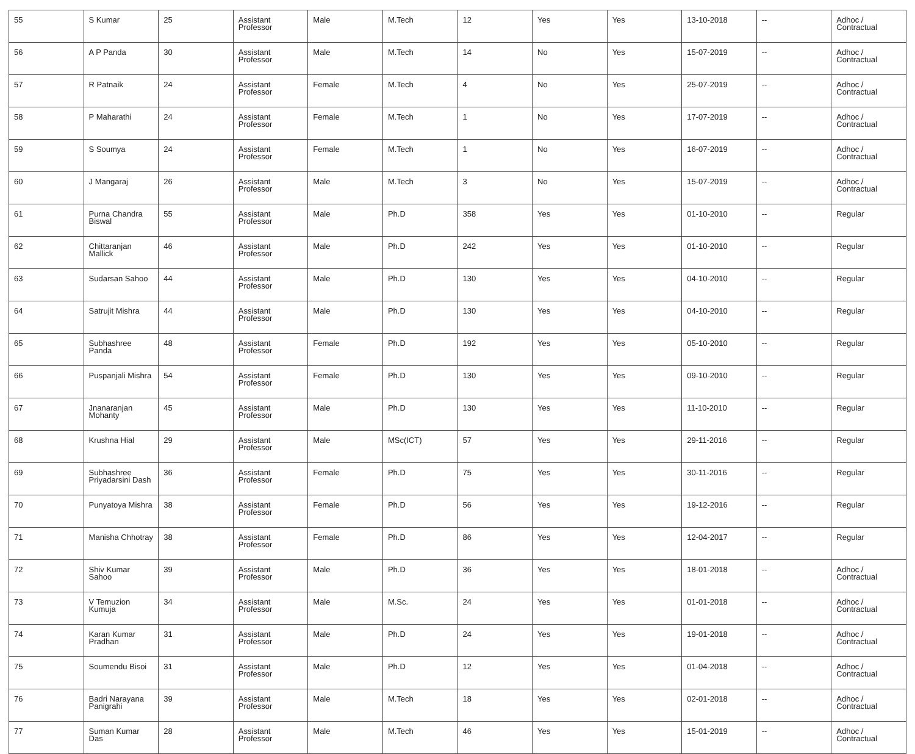| 55 | S Kumar | 25 | Assistant Professor | Male | M.Tech | 12 | Yes | Yes | 13-10-2018 | -- | Adhoc / Contractual |
| 56 | A P Panda | 30 | Assistant Professor | Male | M.Tech | 14 | No | Yes | 15-07-2019 | -- | Adhoc / Contractual |
| 57 | R Patnaik | 24 | Assistant Professor | Female | M.Tech | 4 | No | Yes | 25-07-2019 | -- | Adhoc / Contractual |
| 58 | P Maharathi | 24 | Assistant Professor | Female | M.Tech | 1 | No | Yes | 17-07-2019 | -- | Adhoc / Contractual |
| 59 | S Soumya | 24 | Assistant Professor | Female | M.Tech | 1 | No | Yes | 16-07-2019 | -- | Adhoc / Contractual |
| 60 | J Mangaraj | 26 | Assistant Professor | Male | M.Tech | 3 | No | Yes | 15-07-2019 | -- | Adhoc / Contractual |
| 61 | Purna Chandra Biswal | 55 | Assistant Professor | Male | Ph.D | 358 | Yes | Yes | 01-10-2010 | -- | Regular |
| 62 | Chittaranjan Mallick | 46 | Assistant Professor | Male | Ph.D | 242 | Yes | Yes | 01-10-2010 | -- | Regular |
| 63 | Sudarsan Sahoo | 44 | Assistant Professor | Male | Ph.D | 130 | Yes | Yes | 04-10-2010 | -- | Regular |
| 64 | Satrujit Mishra | 44 | Assistant Professor | Male | Ph.D | 130 | Yes | Yes | 04-10-2010 | -- | Regular |
| 65 | Subhashree Panda | 48 | Assistant Professor | Female | Ph.D | 192 | Yes | Yes | 05-10-2010 | -- | Regular |
| 66 | Puspanjali Mishra | 54 | Assistant Professor | Female | Ph.D | 130 | Yes | Yes | 09-10-2010 | -- | Regular |
| 67 | Jnanaranjan Mohanty | 45 | Assistant Professor | Male | Ph.D | 130 | Yes | Yes | 11-10-2010 | -- | Regular |
| 68 | Krushna Hial | 29 | Assistant Professor | Male | MSc(ICT) | 57 | Yes | Yes | 29-11-2016 | -- | Regular |
| 69 | Subhashree Priyadarsini Dash | 36 | Assistant Professor | Female | Ph.D | 75 | Yes | Yes | 30-11-2016 | -- | Regular |
| 70 | Punyatoya Mishra | 38 | Assistant Professor | Female | Ph.D | 56 | Yes | Yes | 19-12-2016 | -- | Regular |
| 71 | Manisha Chhotray | 38 | Assistant Professor | Female | Ph.D | 86 | Yes | Yes | 12-04-2017 | -- | Regular |
| 72 | Shiv Kumar Sahoo | 39 | Assistant Professor | Male | Ph.D | 36 | Yes | Yes | 18-01-2018 | -- | Adhoc / Contractual |
| 73 | V Temuzion Kumuja | 34 | Assistant Professor | Male | M.Sc. | 24 | Yes | Yes | 01-01-2018 | -- | Adhoc / Contractual |
| 74 | Karan Kumar Pradhan | 31 | Assistant Professor | Male | Ph.D | 24 | Yes | Yes | 19-01-2018 | -- | Adhoc / Contractual |
| 75 | Soumendu Bisoi | 31 | Assistant Professor | Male | Ph.D | 12 | Yes | Yes | 01-04-2018 | -- | Adhoc / Contractual |
| 76 | Badri Narayana Panigrahi | 39 | Assistant Professor | Male | M.Tech | 18 | Yes | Yes | 02-01-2018 | -- | Adhoc / Contractual |
| 77 | Suman Kumar Das | 28 | Assistant Professor | Male | M.Tech | 46 | Yes | Yes | 15-01-2019 | -- | Adhoc / Contractual |